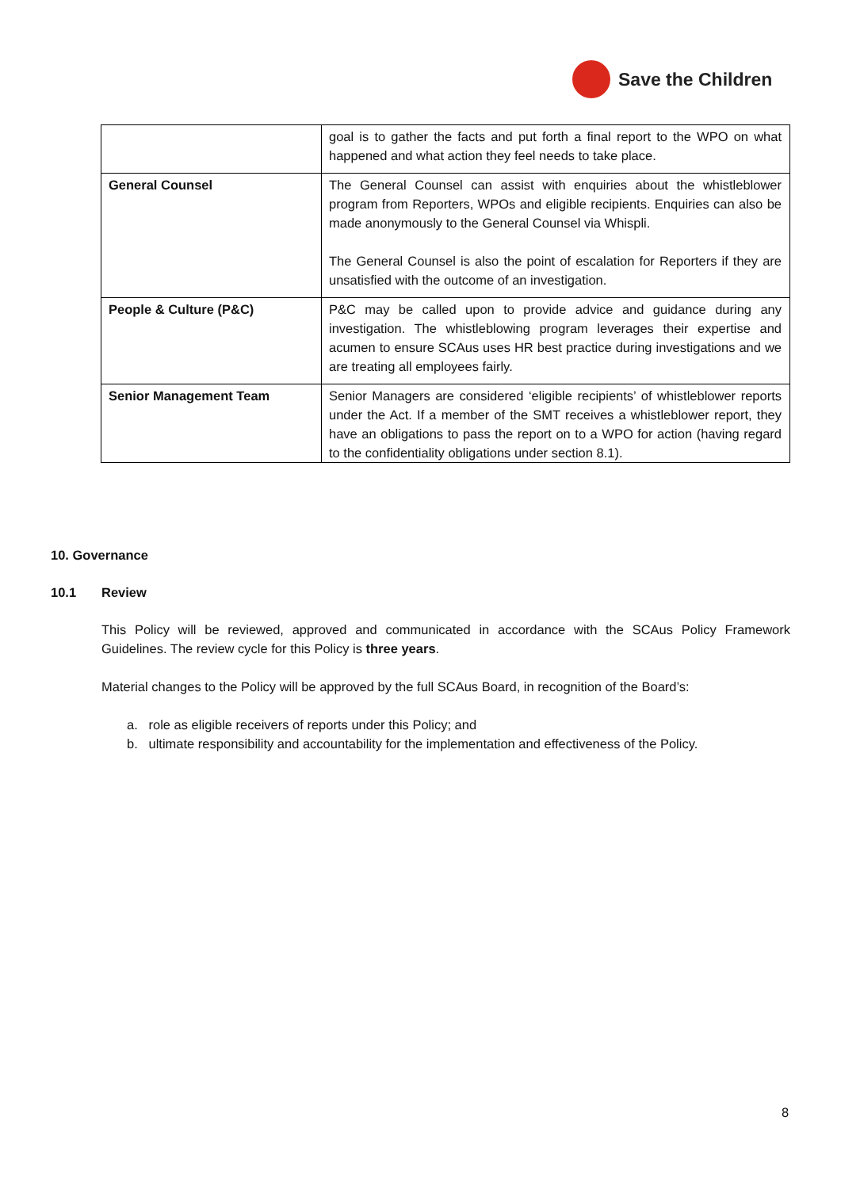Save the Children
| | goal is to gather the facts and put forth a final report to the WPO on what happened and what action they feel needs to take place. |
| General Counsel | The General Counsel can assist with enquiries about the whistleblower program from Reporters, WPOs and eligible recipients. Enquiries can also be made anonymously to the General Counsel via Whispli. The General Counsel is also the point of escalation for Reporters if they are unsatisfied with the outcome of an investigation. |
| People & Culture (P&C) | P&C may be called upon to provide advice and guidance during any investigation. The whistleblowing program leverages their expertise and acumen to ensure SCAus uses HR best practice during investigations and we are treating all employees fairly. |
| Senior Management Team | Senior Managers are considered ‘eligible recipients’ of whistleblower reports under the Act. If a member of the SMT receives a whistleblower report, they have an obligations to pass the report on to a WPO for action (having regard to the confidentiality obligations under section 8.1). |
10. Governance
10.1 Review
This Policy will be reviewed, approved and communicated in accordance with the SCAus Policy Framework Guidelines. The review cycle for this Policy is three years.
Material changes to the Policy will be approved by the full SCAus Board, in recognition of the Board’s:
a. role as eligible receivers of reports under this Policy; and
b. ultimate responsibility and accountability for the implementation and effectiveness of the Policy.
8